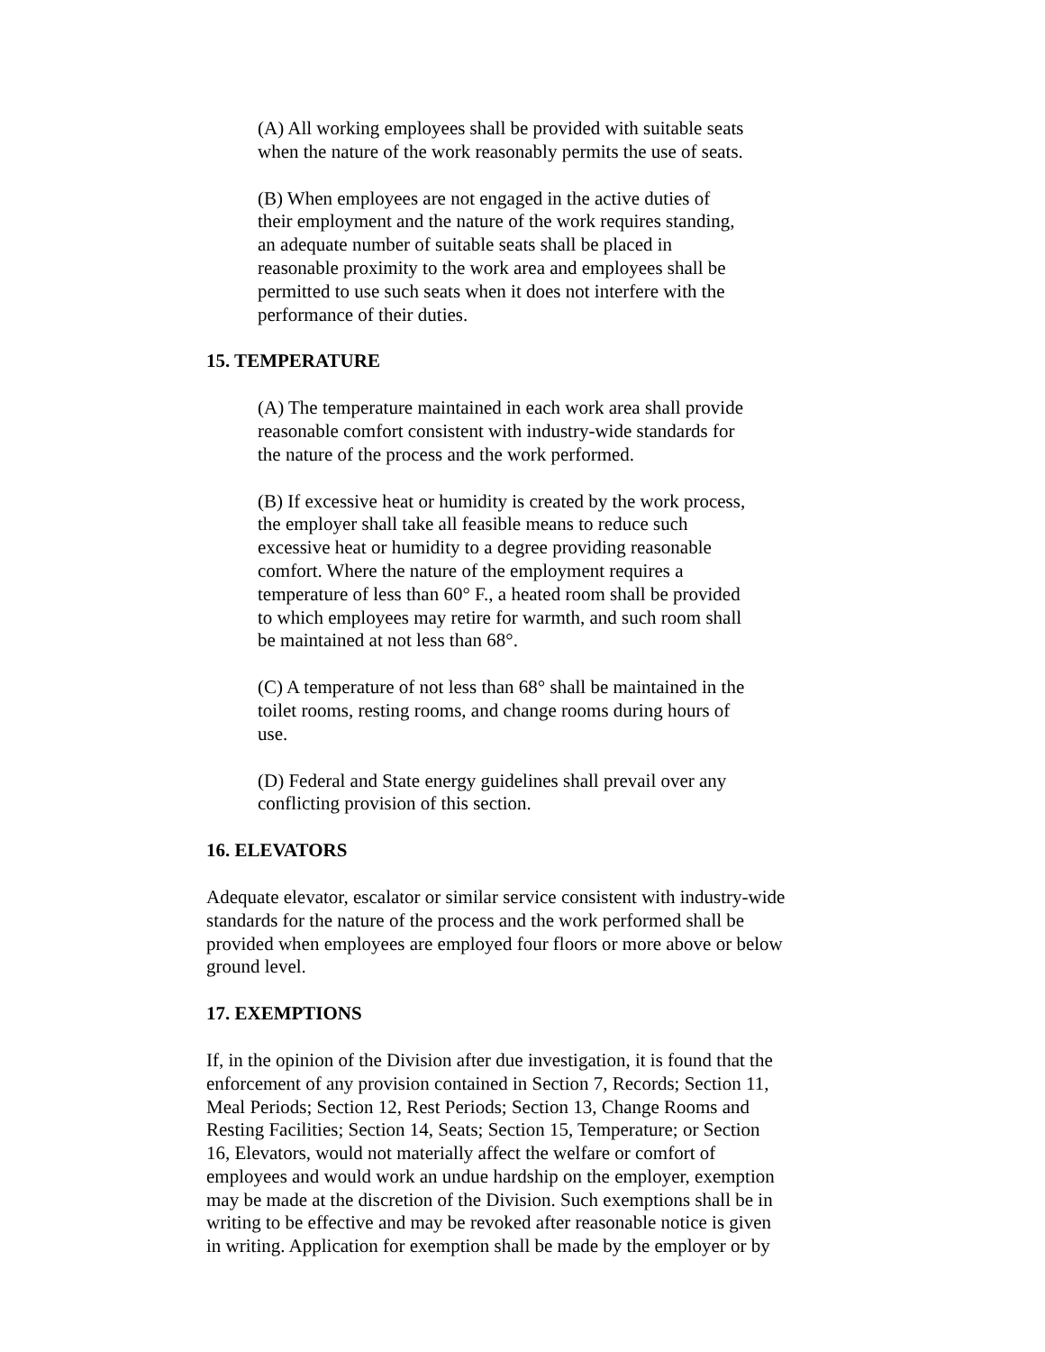(A) All working employees shall be provided with suitable seats
when the nature of the work reasonably permits the use of seats.
(B) When employees are not engaged in the active duties of
their employment and the nature of the work requires standing,
an adequate number of suitable seats shall be placed in
reasonable proximity to the work area and employees shall be
permitted to use such seats when it does not interfere with the
performance of their duties.
15. TEMPERATURE
(A) The temperature maintained in each work area shall provide
reasonable comfort consistent with industry-wide standards for
the nature of the process and the work performed.
(B) If excessive heat or humidity is created by the work process,
the employer shall take all feasible means to reduce such
excessive heat or humidity to a degree providing reasonable
comfort. Where the nature of the employment requires a
temperature of less than 60° F., a heated room shall be provided
to which employees may retire for warmth, and such room shall
be maintained at not less than 68°.
(C) A temperature of not less than 68° shall be maintained in the
toilet rooms, resting rooms, and change rooms during hours of
use.
(D) Federal and State energy guidelines shall prevail over any
conflicting provision of this section.
16. ELEVATORS
Adequate elevator, escalator or similar service consistent with industry-wide
standards for the nature of the process and the work performed shall be
provided when employees are employed four floors or more above or below
ground level.
17. EXEMPTIONS
If, in the opinion of the Division after due investigation, it is found that the
enforcement of any provision contained in Section 7, Records; Section 11,
Meal Periods; Section 12, Rest Periods; Section 13, Change Rooms and
Resting Facilities; Section 14, Seats; Section 15, Temperature; or Section
16, Elevators, would not materially affect the welfare or comfort of
employees and would work an undue hardship on the employer, exemption
may be made at the discretion of the Division. Such exemptions shall be in
writing to be effective and may be revoked after reasonable notice is given
in writing. Application for exemption shall be made by the employer or by